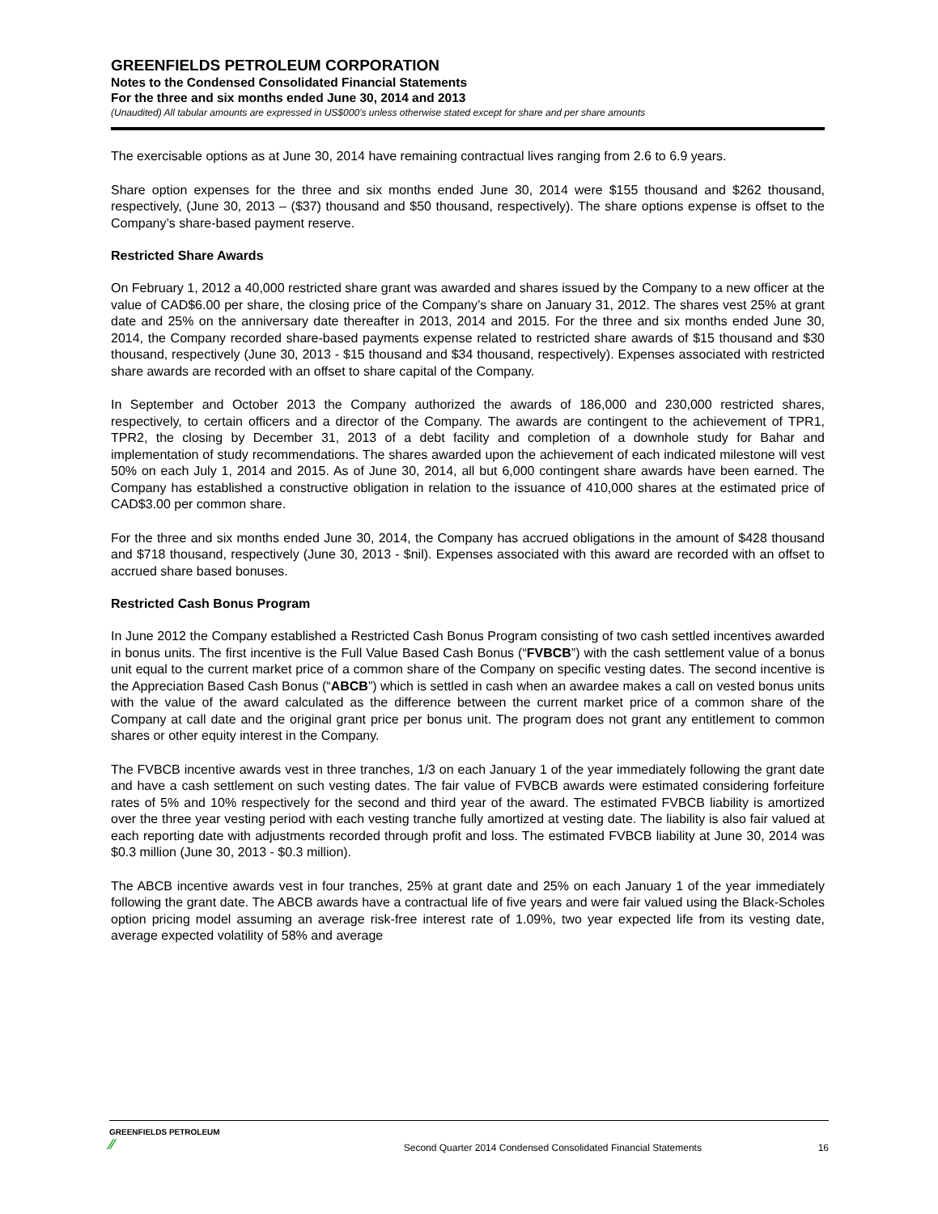GREENFIELDS PETROLEUM CORPORATION
Notes to the Condensed Consolidated Financial Statements
For the three and six months ended June 30, 2014 and 2013
(Unaudited) All tabular amounts are expressed in US$000’s unless otherwise stated except for share and per share amounts
The exercisable options as at June 30, 2014 have remaining contractual lives ranging from 2.6 to 6.9 years.
Share option expenses for the three and six months ended June 30, 2014 were $155 thousand and $262 thousand, respectively, (June 30, 2013 – ($37) thousand and $50 thousand, respectively). The share options expense is offset to the Company’s share-based payment reserve.
Restricted Share Awards
On February 1, 2012 a 40,000 restricted share grant was awarded and shares issued by the Company to a new officer at the value of CAD$6.00 per share, the closing price of the Company’s share on January 31, 2012. The shares vest 25% at grant date and 25% on the anniversary date thereafter in 2013, 2014 and 2015. For the three and six months ended June 30, 2014, the Company recorded share-based payments expense related to restricted share awards of $15 thousand and $30 thousand, respectively (June 30, 2013 - $15 thousand and $34 thousand, respectively). Expenses associated with restricted share awards are recorded with an offset to share capital of the Company.
In September and October 2013 the Company authorized the awards of 186,000 and 230,000 restricted shares, respectively, to certain officers and a director of the Company. The awards are contingent to the achievement of TPR1, TPR2, the closing by December 31, 2013 of a debt facility and completion of a downhole study for Bahar and implementation of study recommendations. The shares awarded upon the achievement of each indicated milestone will vest 50% on each July 1, 2014 and 2015. As of June 30, 2014, all but 6,000 contingent share awards have been earned. The Company has established a constructive obligation in relation to the issuance of 410,000 shares at the estimated price of CAD$3.00 per common share.
For the three and six months ended June 30, 2014, the Company has accrued obligations in the amount of $428 thousand and $718 thousand, respectively (June 30, 2013 - $nil). Expenses associated with this award are recorded with an offset to accrued share based bonuses.
Restricted Cash Bonus Program
In June 2012 the Company established a Restricted Cash Bonus Program consisting of two cash settled incentives awarded in bonus units. The first incentive is the Full Value Based Cash Bonus (“FVBCB”) with the cash settlement value of a bonus unit equal to the current market price of a common share of the Company on specific vesting dates. The second incentive is the Appreciation Based Cash Bonus (“ABCB”) which is settled in cash when an awardee makes a call on vested bonus units with the value of the award calculated as the difference between the current market price of a common share of the Company at call date and the original grant price per bonus unit. The program does not grant any entitlement to common shares or other equity interest in the Company.
The FVBCB incentive awards vest in three tranches, 1/3 on each January 1 of the year immediately following the grant date and have a cash settlement on such vesting dates. The fair value of FVBCB awards were estimated considering forfeiture rates of 5% and 10% respectively for the second and third year of the award. The estimated FVBCB liability is amortized over the three year vesting period with each vesting tranche fully amortized at vesting date. The liability is also fair valued at each reporting date with adjustments recorded through profit and loss. The estimated FVBCB liability at June 30, 2014 was $0.3 million (June 30, 2013 - $0.3 million).
The ABCB incentive awards vest in four tranches, 25% at grant date and 25% on each January 1 of the year immediately following the grant date. The ABCB awards have a contractual life of five years and were fair valued using the Black-Scholes option pricing model assuming an average risk-free interest rate of 1.09%, two year expected life from its vesting date, average expected volatility of 58% and average
GREENFIELDS PETROLEUM
⁄⁄
Second Quarter 2014 Condensed Consolidated Financial Statements
16